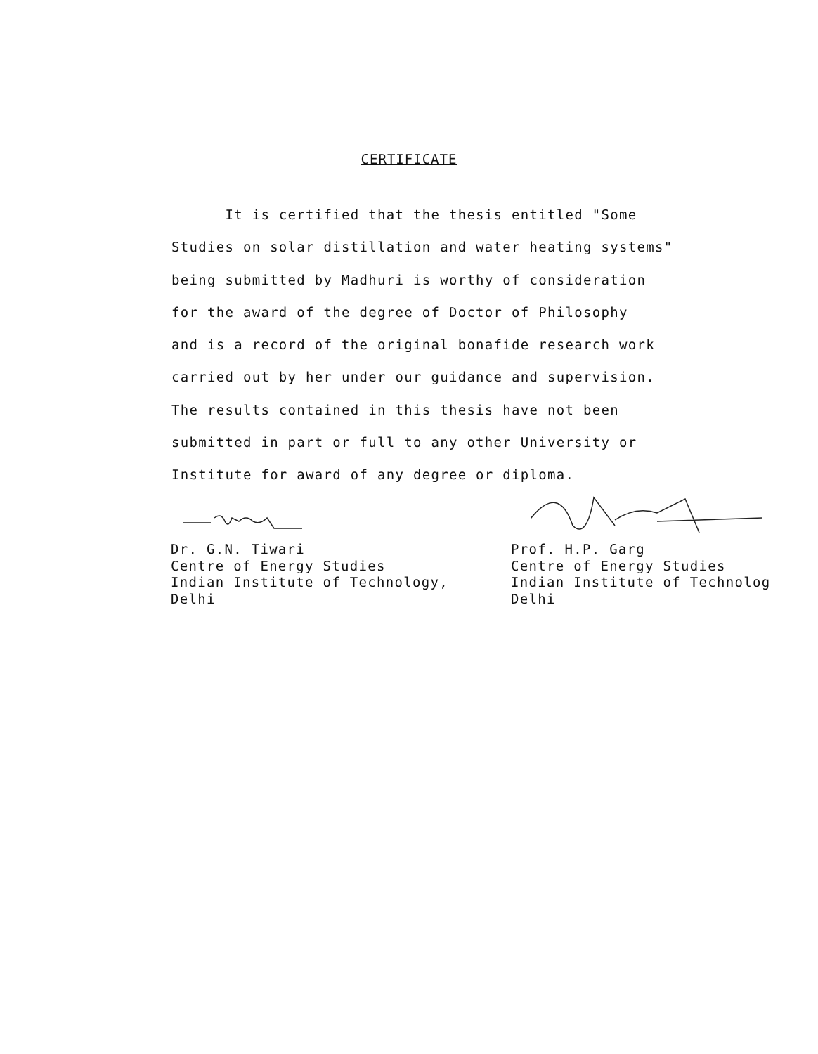CERTIFICATE
It is certified that the thesis entitled "Some
Studies on solar distillation and water heating systems"
being submitted by Madhuri is worthy of consideration
for the award of the degree of Doctor of Philosophy
and is a record of the original bonafide research work
carried out by her under our guidance and supervision.
The results contained in this thesis have not been
submitted in part or full to any other University or
Institute for award of any degree or diploma.
Dr. G.N. Tiwari Centre of Energy Studies Indian Institute of Technology, Delhi
Prof. H.P. Garg Centre of Energy Studies Indian Institute of Technolog Delhi